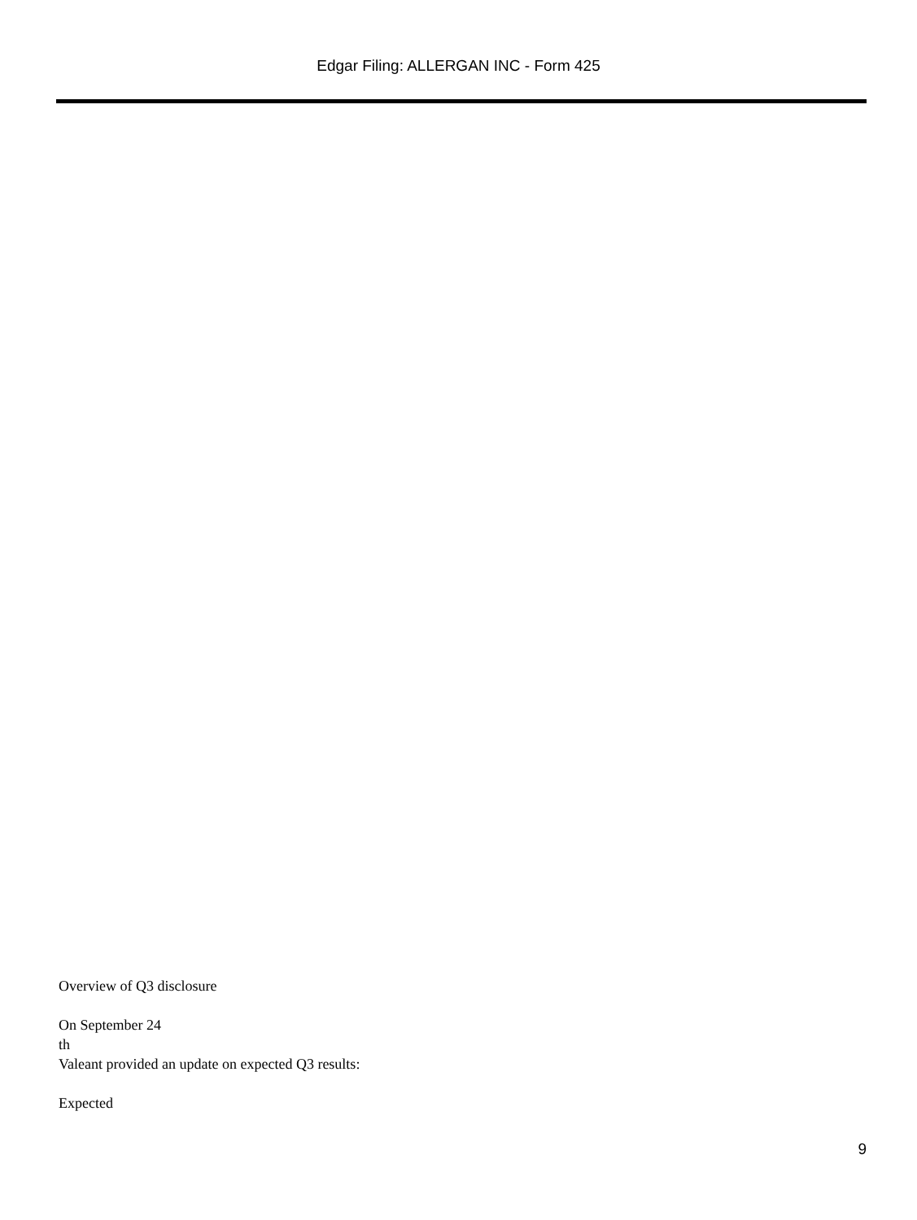Edgar Filing: ALLERGAN INC - Form 425
Overview of Q3 disclosure
On September 24
th
Valeant provided an update on expected Q3 results:
Expected
9